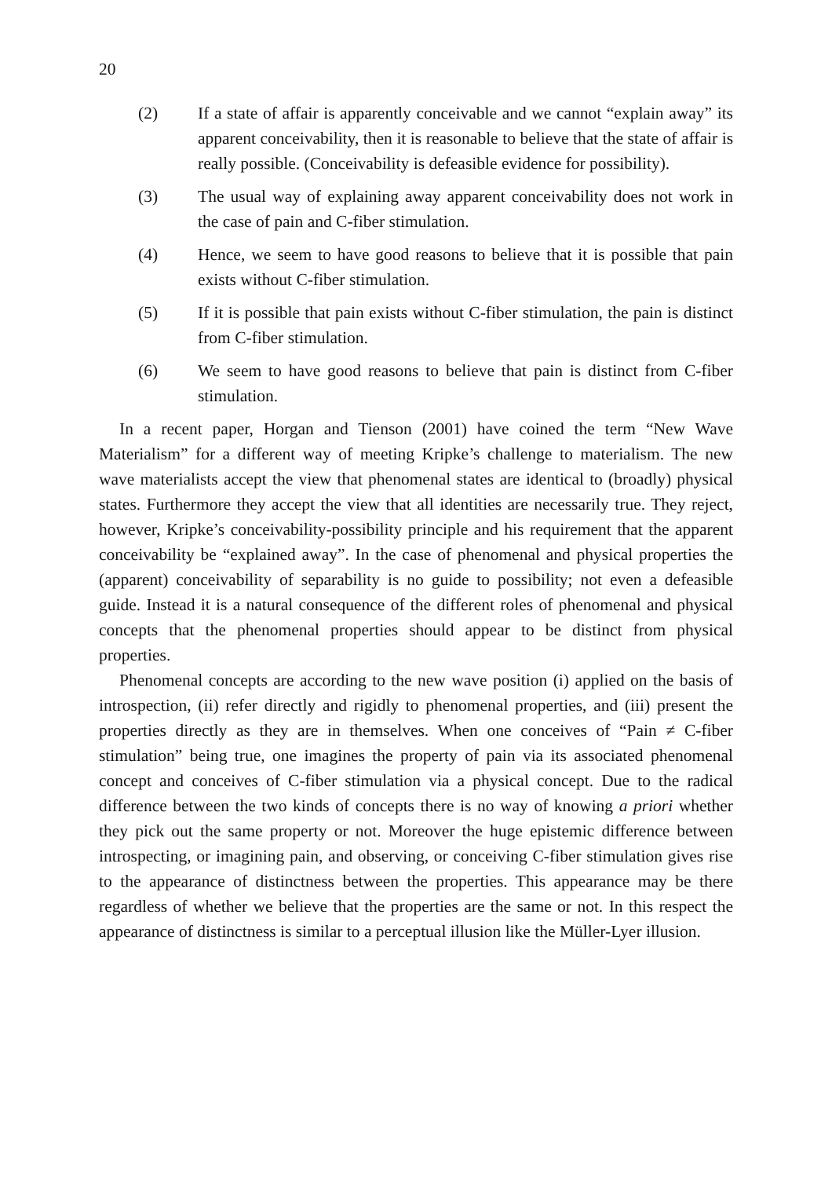20
(2) If a state of affair is apparently conceivable and we cannot “explain away” its apparent conceivability, then it is reasonable to believe that the state of affair is really possible. (Conceivability is defeasible evidence for possibility).
(3) The usual way of explaining away apparent conceivability does not work in the case of pain and C-fiber stimulation.
(4) Hence, we seem to have good reasons to believe that it is possible that pain exists without C-fiber stimulation.
(5) If it is possible that pain exists without C-fiber stimulation, the pain is distinct from C-fiber stimulation.
(6) We seem to have good reasons to believe that pain is distinct from C-fiber stimulation.
In a recent paper, Horgan and Tienson (2001) have coined the term “New Wave Materialism” for a different way of meeting Kripke’s challenge to materialism. The new wave materialists accept the view that phenomenal states are identical to (broadly) physical states. Furthermore they accept the view that all identities are necessarily true. They reject, however, Kripke’s conceivability-possibility principle and his requirement that the apparent conceivability be “explained away”. In the case of phenomenal and physical properties the (apparent) conceivability of separability is no guide to possibility; not even a defeasible guide. Instead it is a natural consequence of the different roles of phenomenal and physical concepts that the phenomenal properties should appear to be distinct from physical properties.
Phenomenal concepts are according to the new wave position (i) applied on the basis of introspection, (ii) refer directly and rigidly to phenomenal properties, and (iii) present the properties directly as they are in themselves. When one conceives of “Pain ≠ C-fiber stimulation” being true, one imagines the property of pain via its associated phenomenal concept and conceives of C-fiber stimulation via a physical concept. Due to the radical difference between the two kinds of concepts there is no way of knowing a priori whether they pick out the same property or not. Moreover the huge epistemic difference between introspecting, or imagining pain, and observing, or conceiving C-fiber stimulation gives rise to the appearance of distinctness between the properties. This appearance may be there regardless of whether we believe that the properties are the same or not. In this respect the appearance of distinctness is similar to a perceptual illusion like the Müller-Lyer illusion.